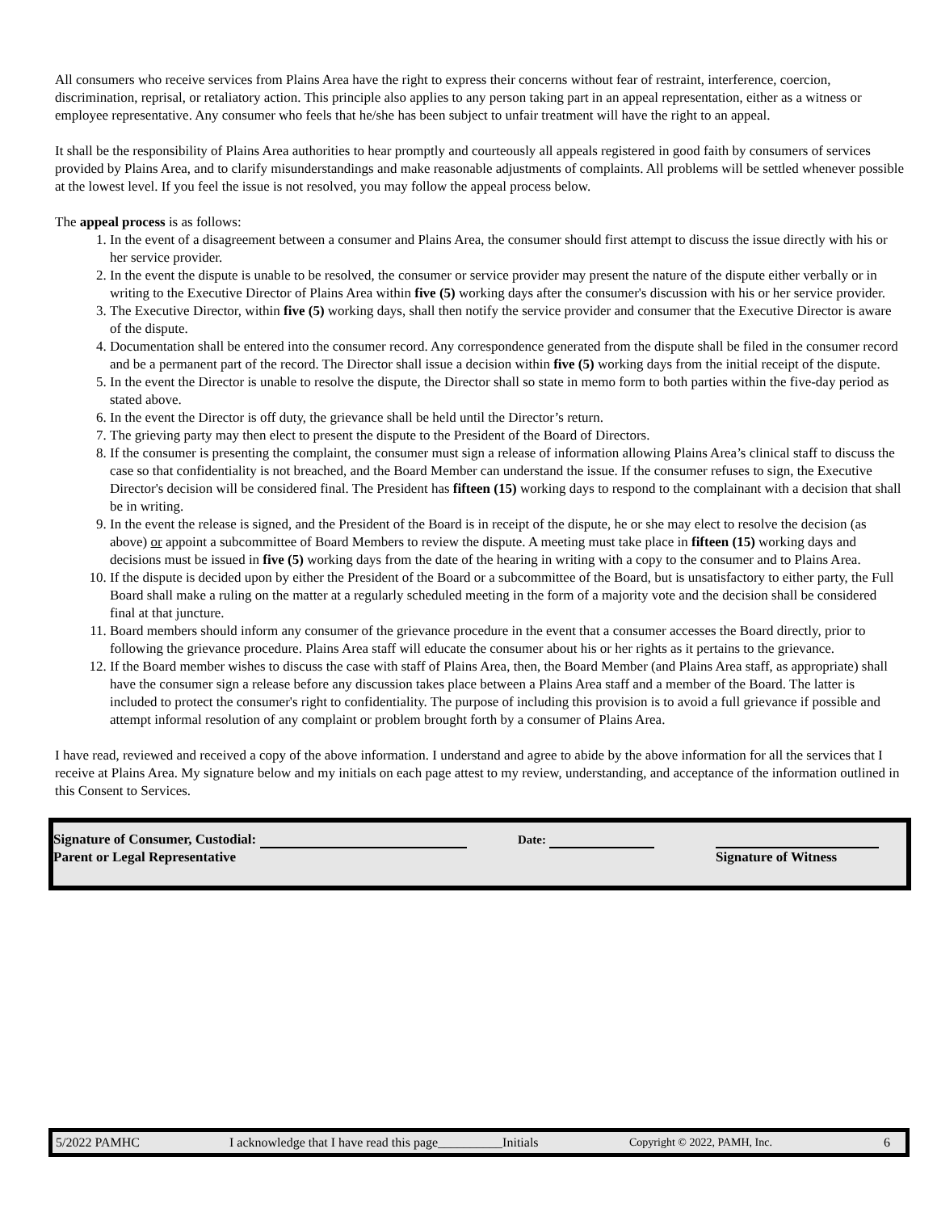All consumers who receive services from Plains Area have the right to express their concerns without fear of restraint, interference, coercion, discrimination, reprisal, or retaliatory action. This principle also applies to any person taking part in an appeal representation, either as a witness or employee representative. Any consumer who feels that he/she has been subject to unfair treatment will have the right to an appeal.
It shall be the responsibility of Plains Area authorities to hear promptly and courteously all appeals registered in good faith by consumers of services provided by Plains Area, and to clarify misunderstandings and make reasonable adjustments of complaints. All problems will be settled whenever possible at the lowest level. If you feel the issue is not resolved, you may follow the appeal process below.
The appeal process is as follows:
1. In the event of a disagreement between a consumer and Plains Area, the consumer should first attempt to discuss the issue directly with his or her service provider.
2. In the event the dispute is unable to be resolved, the consumer or service provider may present the nature of the dispute either verbally or in writing to the Executive Director of Plains Area within five (5) working days after the consumer's discussion with his or her service provider.
3. The Executive Director, within five (5) working days, shall then notify the service provider and consumer that the Executive Director is aware of the dispute.
4. Documentation shall be entered into the consumer record. Any correspondence generated from the dispute shall be filed in the consumer record and be a permanent part of the record. The Director shall issue a decision within five (5) working days from the initial receipt of the dispute.
5. In the event the Director is unable to resolve the dispute, the Director shall so state in memo form to both parties within the five-day period as stated above.
6. In the event the Director is off duty, the grievance shall be held until the Director’s return.
7. The grieving party may then elect to present the dispute to the President of the Board of Directors.
8. If the consumer is presenting the complaint, the consumer must sign a release of information allowing Plains Area’s clinical staff to discuss the case so that confidentiality is not breached, and the Board Member can understand the issue. If the consumer refuses to sign, the Executive Director's decision will be considered final. The President has fifteen (15) working days to respond to the complainant with a decision that shall be in writing.
9. In the event the release is signed, and the President of the Board is in receipt of the dispute, he or she may elect to resolve the decision (as above) or appoint a subcommittee of Board Members to review the dispute. A meeting must take place in fifteen (15) working days and decisions must be issued in five (5) working days from the date of the hearing in writing with a copy to the consumer and to Plains Area.
10. If the dispute is decided upon by either the President of the Board or a subcommittee of the Board, but is unsatisfactory to either party, the Full Board shall make a ruling on the matter at a regularly scheduled meeting in the form of a majority vote and the decision shall be considered final at that juncture.
11. Board members should inform any consumer of the grievance procedure in the event that a consumer accesses the Board directly, prior to following the grievance procedure. Plains Area staff will educate the consumer about his or her rights as it pertains to the grievance.
12. If the Board member wishes to discuss the case with staff of Plains Area, then, the Board Member (and Plains Area staff, as appropriate) shall have the consumer sign a release before any discussion takes place between a Plains Area staff and a member of the Board. The latter is included to protect the consumer's right to confidentiality. The purpose of including this provision is to avoid a full grievance if possible and attempt informal resolution of any complaint or problem brought forth by a consumer of Plains Area.
I have read, reviewed and received a copy of the above information. I understand and agree to abide by the above information for all the services that I receive at Plains Area. My signature below and my initials on each page attest to my review, understanding, and acceptance of the information outlined in this Consent to Services.
Signature of Consumer, Custodial:
Parent or Legal Representative
Date:
Signature of Witness
5/2022 PAMHC I acknowledge that I have read this page__________Initials Copyright © 2022, PAMH, Inc. 6